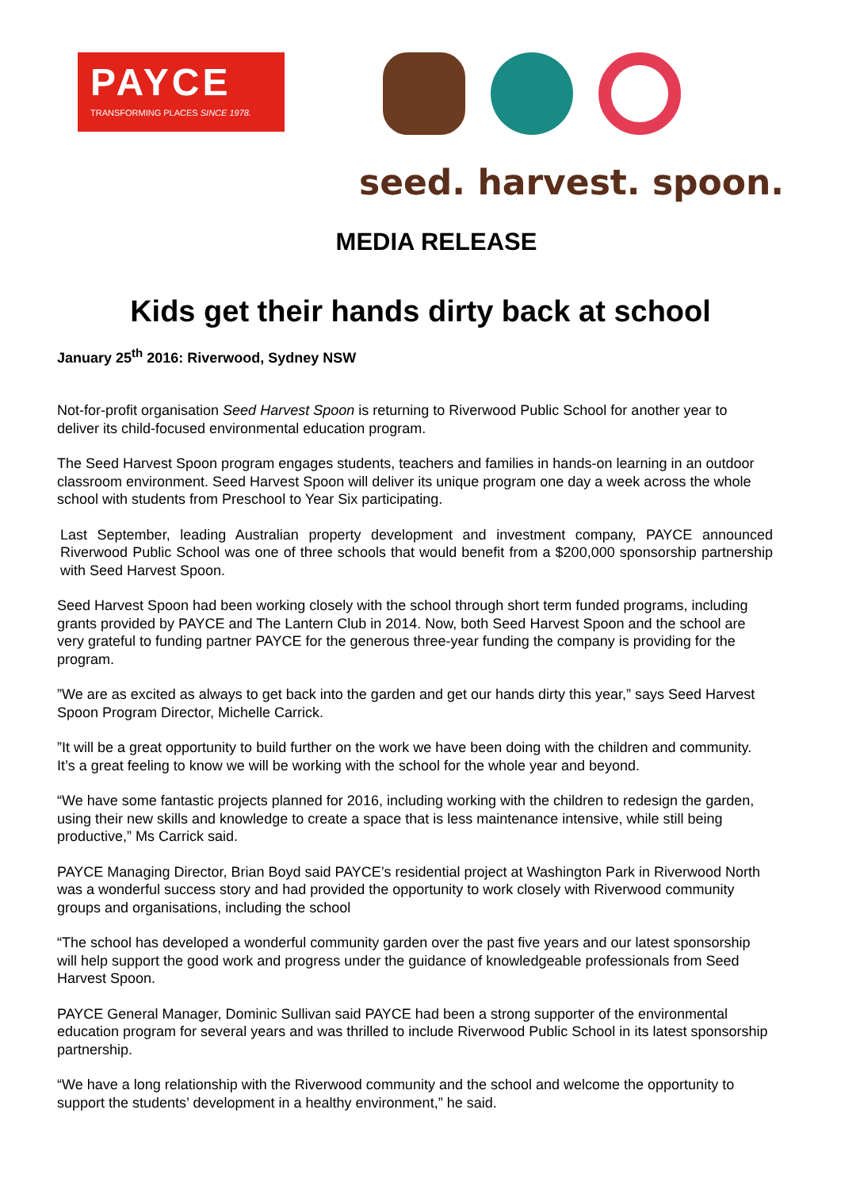PAYCE
TRANSFORMING PLACES SINCE 1978.
seed. harvest. spoon.
MEDIA RELEASE
Kids get their hands dirty back at school
January 25<sup>th</sup> 2016: Riverwood, Sydney NSW
Not-for-profit organisation Seed Harvest Spoon is returning to Riverwood Public School for another year to deliver its child-focused environmental education program.
The Seed Harvest Spoon program engages students, teachers and families in hands-on learning in an outdoor classroom environment. Seed Harvest Spoon will deliver its unique program one day a week across the whole school with students from Preschool to Year Six participating.
Last September, leading Australian property development and investment company, PAYCE announced Riverwood Public School was one of three schools that would benefit from a $200,000 sponsorship partnership with Seed Harvest Spoon.
Seed Harvest Spoon had been working closely with the school through short term funded programs, including grants provided by PAYCE and The Lantern Club in 2014. Now, both Seed Harvest Spoon and the school are very grateful to funding partner PAYCE for the generous three-year funding the company is providing for the program.
”We are as excited as always to get back into the garden and get our hands dirty this year,” says Seed Harvest Spoon Program Director, Michelle Carrick.
”It will be a great opportunity to build further on the work we have been doing with the children and community. It’s a great feeling to know we will be working with the school for the whole year and beyond.
“We have some fantastic projects planned for 2016, including working with the children to redesign the garden, using their new skills and knowledge to create a space that is less maintenance intensive, while still being productive,” Ms Carrick said.
PAYCE Managing Director, Brian Boyd said PAYCE’s residential project at Washington Park in Riverwood North was a wonderful success story and had provided the opportunity to work closely with Riverwood community groups and organisations, including the school
“The school has developed a wonderful community garden over the past five years and our latest sponsorship will help support the good work and progress under the guidance of knowledgeable professionals from Seed Harvest Spoon.
PAYCE General Manager, Dominic Sullivan said PAYCE had been a strong supporter of the environmental education program for several years and was thrilled to include Riverwood Public School in its latest sponsorship partnership.
“We have a long relationship with the Riverwood community and the school and welcome the opportunity to support the students’ development in a healthy environment,” he said.